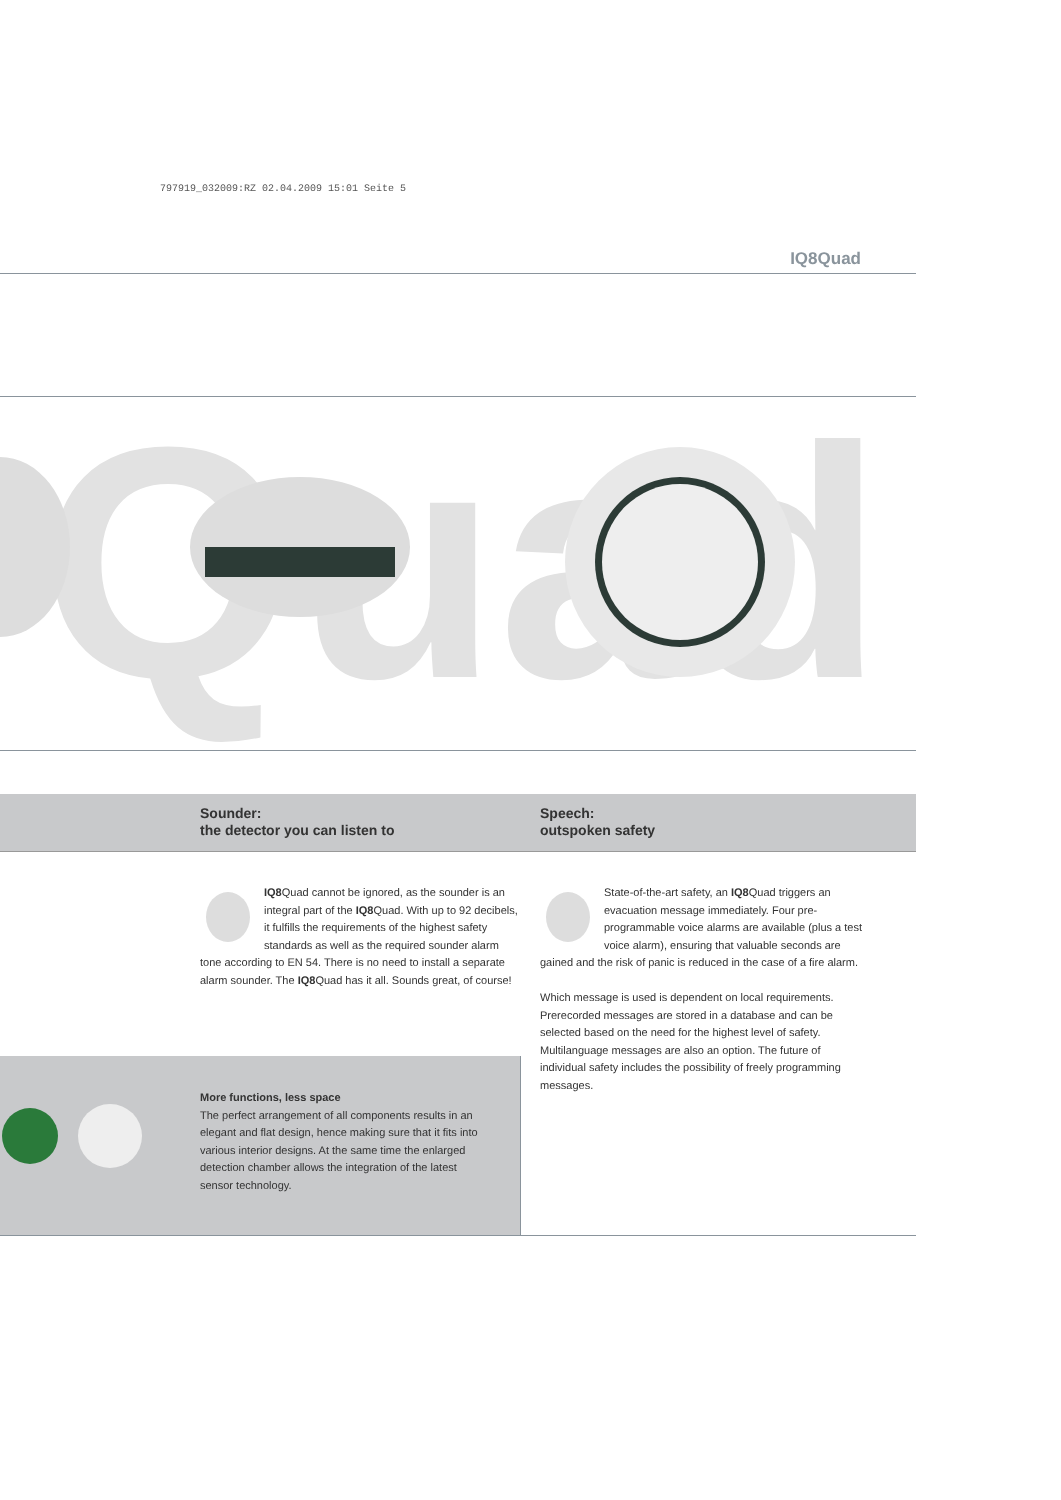797919_032009:RZ 02.04.2009 15:01 Seite 5
IQ8Quad
Quad
Sounder:
the detector you can listen to
Speech:
outspoken safety
IQ8 Quad cannot be ignored, as the sounder is an integral part of the IQ8 Quad. With up to 92 decibels, it fulfills the requirements of the highest safety standards as well as the required sounder alarm tone according to EN 54. There is no need to install a separate alarm sounder. The IQ8 Quad has it all. Sounds great, of course!
State-of-the-art safety, an IQ8 Quad triggers an evacuation message immediately. Four pre-programmable voice alarms are available (plus a test voice alarm), ensuring that valuable seconds are gained and the risk of panic is reduced in the case of a fire alarm.
Which message is used is dependent on local requirements. Prerecorded messages are stored in a database and can be selected based on the need for the highest level of safety. Multilanguage messages are also an option. The future of individual safety includes the possibility of freely programming messages.
More functions, less space
The perfect arrangement of all components results in an elegant and flat design, hence making sure that it fits into various interior designs. At the same time the enlarged detection chamber allows the integration of the latest sensor technology.